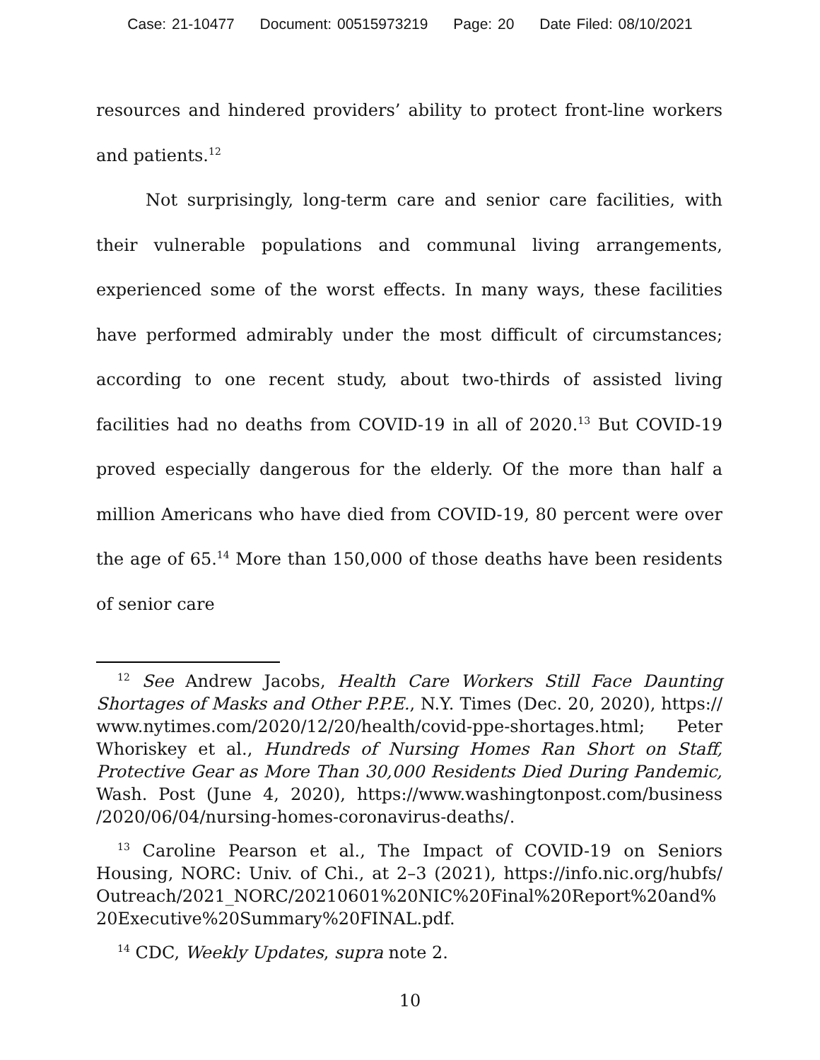Case: 21-10477 Document: 00515973219 Page: 20 Date Filed: 08/10/2021
resources and hindered providers’ ability to protect front-line workers and patients.<sup>12</sup>
Not surprisingly, long-term care and senior care facilities, with their vulnerable populations and communal living arrangements, experienced some of the worst effects. In many ways, these facilities have performed admirably under the most difficult of circumstances; according to one recent study, about two-thirds of assisted living facilities had no deaths from COVID-19 in all of 2020.<sup>13</sup> But COVID-19 proved especially dangerous for the elderly. Of the more than half a million Americans who have died from COVID-19, 80 percent were over the age of 65.<sup>14</sup> More than 150,000 of those deaths have been residents of senior care
<sup>12</sup> See Andrew Jacobs, Health Care Workers Still Face Daunting Shortages of Masks and Other P.P.E., N.Y. Times (Dec. 20, 2020), https:// www.nytimes.com/2020/12/20/health/covid-ppe-shortages.html; Peter Whoriskey et al., Hundreds of Nursing Homes Ran Short on Staff, Protective Gear as More Than 30,000 Residents Died During Pandemic, Wash. Post (June 4, 2020), https://www.washingtonpost.com/business /2020/06/04/nursing-homes-coronavirus-deaths/.
<sup>13</sup> Caroline Pearson et al., The Impact of COVID-19 on Seniors Housing, NORC: Univ. of Chi., at 2–3 (2021), https://info.nic.org/hubfs/ Outreach/2021_NORC/20210601%20NIC%20Final%20Report%20and% 20Executive%20Summary%20FINAL.pdf.
<sup>14</sup> CDC, Weekly Updates, supra note 2.
10